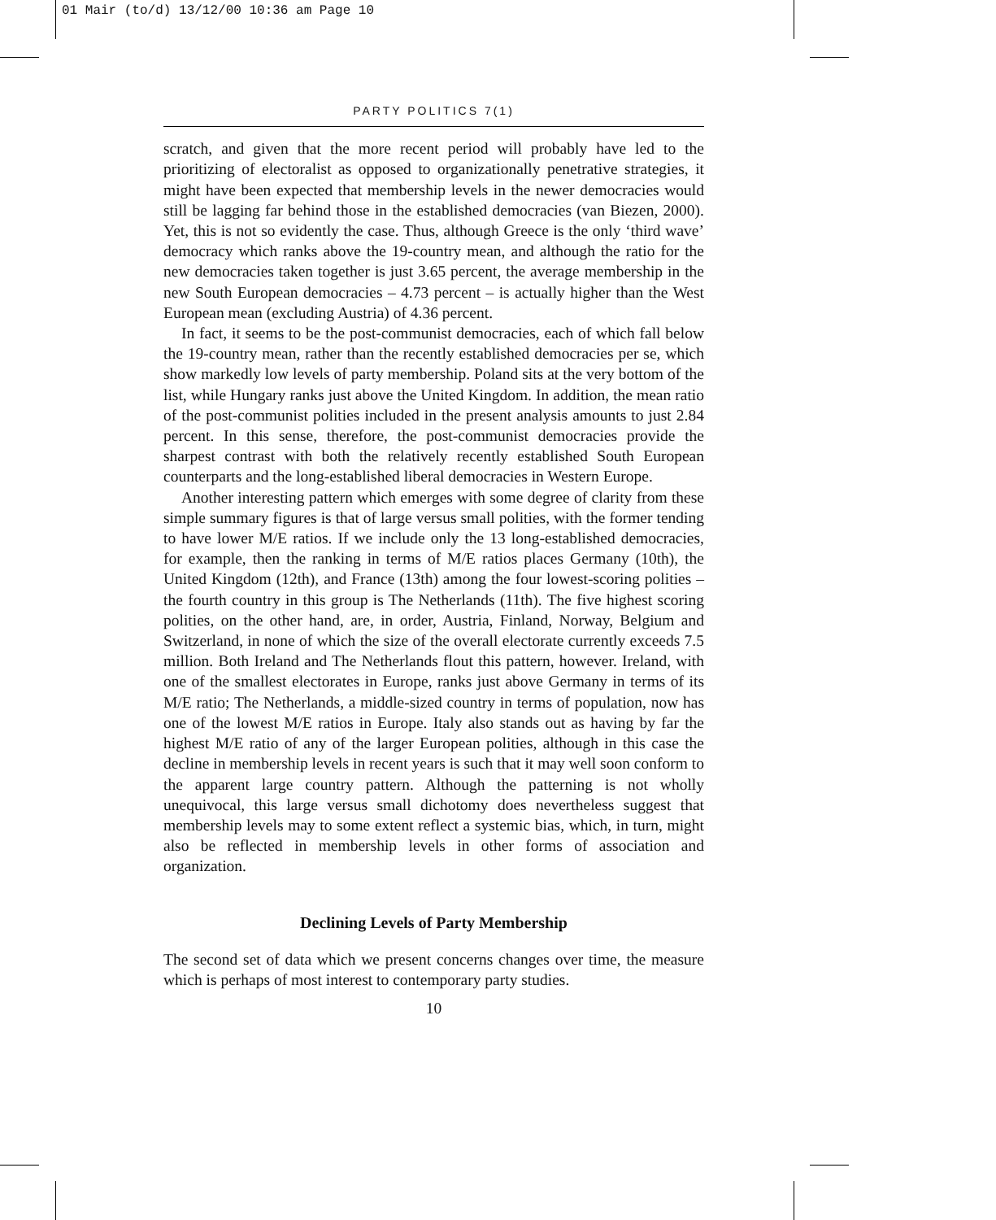01 Mair (to/d) 13/12/00 10:36 am Page 10
PARTY POLITICS 7(1)
scratch, and given that the more recent period will probably have led to the prioritizing of electoralist as opposed to organizationally penetrative strategies, it might have been expected that membership levels in the newer democracies would still be lagging far behind those in the established democracies (van Biezen, 2000). Yet, this is not so evidently the case. Thus, although Greece is the only ‘third wave’ democracy which ranks above the 19-country mean, and although the ratio for the new democracies taken together is just 3.65 percent, the average membership in the new South European democracies – 4.73 percent – is actually higher than the West European mean (excluding Austria) of 4.36 percent.
In fact, it seems to be the post-communist democracies, each of which fall below the 19-country mean, rather than the recently established democracies per se, which show markedly low levels of party membership. Poland sits at the very bottom of the list, while Hungary ranks just above the United Kingdom. In addition, the mean ratio of the post-communist polities included in the present analysis amounts to just 2.84 percent. In this sense, therefore, the post-communist democracies provide the sharpest contrast with both the relatively recently established South European counterparts and the long-established liberal democracies in Western Europe.
Another interesting pattern which emerges with some degree of clarity from these simple summary figures is that of large versus small polities, with the former tending to have lower M/E ratios. If we include only the 13 long-established democracies, for example, then the ranking in terms of M/E ratios places Germany (10th), the United Kingdom (12th), and France (13th) among the four lowest-scoring polities – the fourth country in this group is The Netherlands (11th). The five highest scoring polities, on the other hand, are, in order, Austria, Finland, Norway, Belgium and Switzerland, in none of which the size of the overall electorate currently exceeds 7.5 million. Both Ireland and The Netherlands flout this pattern, however. Ireland, with one of the smallest electorates in Europe, ranks just above Germany in terms of its M/E ratio; The Netherlands, a middle-sized country in terms of population, now has one of the lowest M/E ratios in Europe. Italy also stands out as having by far the highest M/E ratio of any of the larger European polities, although in this case the decline in membership levels in recent years is such that it may well soon conform to the apparent large country pattern. Although the patterning is not wholly unequivocal, this large versus small dichotomy does nevertheless suggest that membership levels may to some extent reflect a systemic bias, which, in turn, might also be reflected in membership levels in other forms of association and organization.
Declining Levels of Party Membership
The second set of data which we present concerns changes over time, the measure which is perhaps of most interest to contemporary party studies.
10